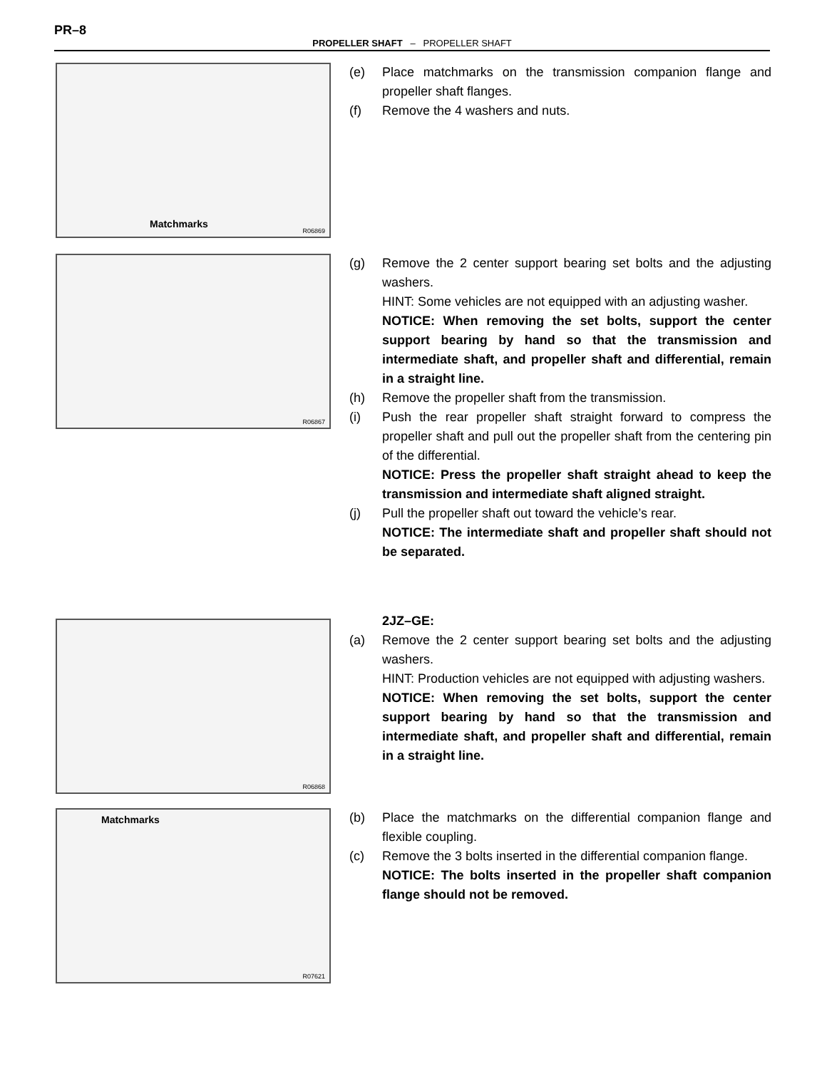PR–8
PROPELLER SHAFT – PROPELLER SHAFT
Matchmarks
R06869
(e) Place matchmarks on the transmission companion flange and propeller shaft flanges.
(f) Remove the 4 washers and nuts.
R06867
(g) Remove the 2 center support bearing set bolts and the adjusting washers.
HINT: Some vehicles are not equipped with an adjusting washer.
NOTICE: When removing the set bolts, support the center support bearing by hand so that the transmission and intermediate shaft, and propeller shaft and differential, remain in a straight line.
(h) Remove the propeller shaft from the transmission.
(i) Push the rear propeller shaft straight forward to compress the propeller shaft and pull out the propeller shaft from the centering pin of the differential.
NOTICE: Press the propeller shaft straight ahead to keep the transmission and intermediate shaft aligned straight.
(j) Pull the propeller shaft out toward the vehicle’s rear.
NOTICE: The intermediate shaft and propeller shaft should not be separated.
R06868
2JZ–GE:
(a) Remove the 2 center support bearing set bolts and the adjusting washers.
HINT: Production vehicles are not equipped with adjusting washers.
NOTICE: When removing the set bolts, support the center support bearing by hand so that the transmission and intermediate shaft, and propeller shaft and differential, remain in a straight line.
Matchmarks
R07621
(b) Place the matchmarks on the differential companion flange and flexible coupling.
(c) Remove the 3 bolts inserted in the differential companion flange.
NOTICE: The bolts inserted in the propeller shaft companion flange should not be removed.